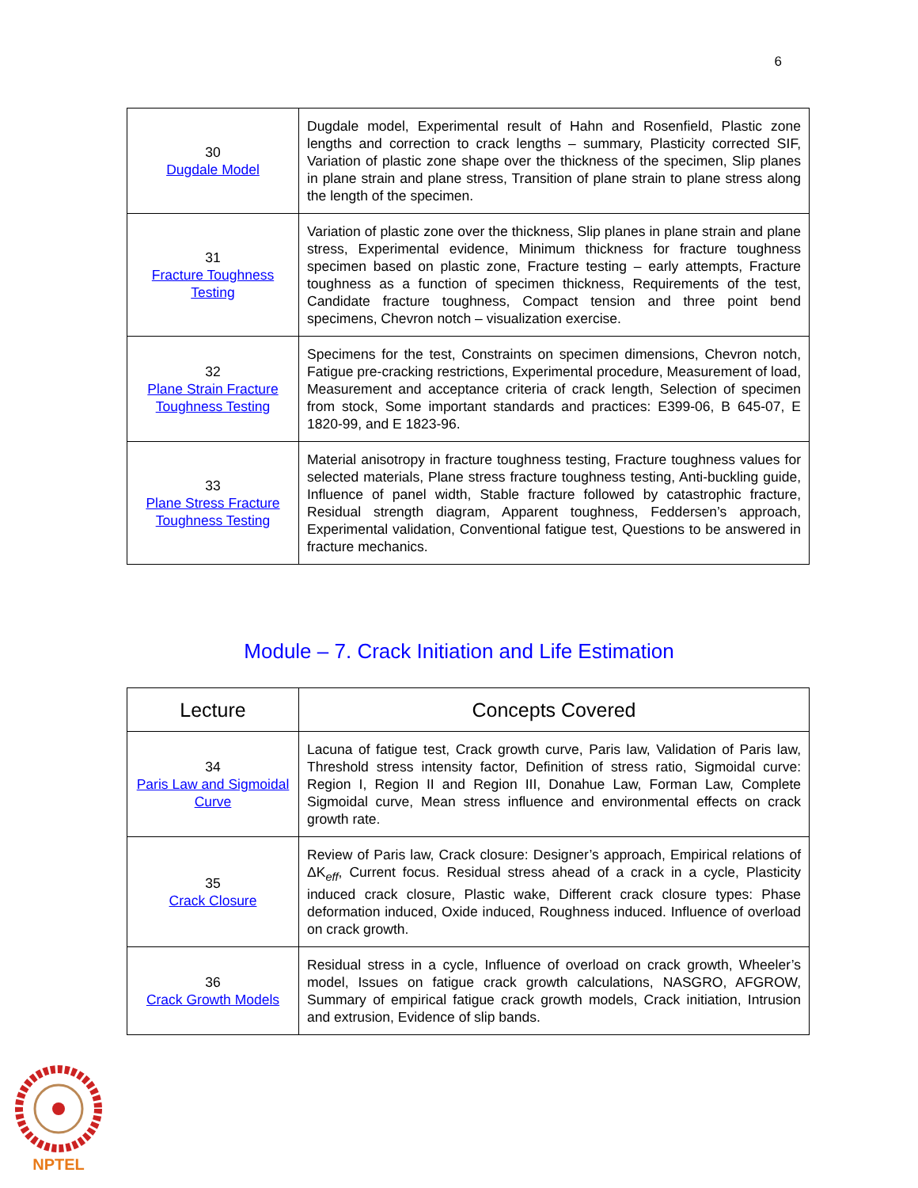6
| 30 Dugdale Model | Dugdale model, Experimental result of Hahn and Rosenfield, Plastic zone lengths and correction to crack lengths – summary, Plasticity corrected SIF, Variation of plastic zone shape over the thickness of the specimen, Slip planes in plane strain and plane stress, Transition of plane strain to plane stress along the length of the specimen. |
| 31 Fracture Toughness Testing | Variation of plastic zone over the thickness, Slip planes in plane strain and plane stress, Experimental evidence, Minimum thickness for fracture toughness specimen based on plastic zone, Fracture testing – early attempts, Fracture toughness as a function of specimen thickness, Requirements of the test, Candidate fracture toughness, Compact tension and three point bend specimens, Chevron notch – visualization exercise. |
| 32 Plane Strain Fracture Toughness Testing | Specimens for the test, Constraints on specimen dimensions, Chevron notch, Fatigue pre-cracking restrictions, Experimental procedure, Measurement of load, Measurement and acceptance criteria of crack length, Selection of specimen from stock, Some important standards and practices: E399-06, B 645-07, E 1820-99, and E 1823-96. |
| 33 Plane Stress Fracture Toughness Testing | Material anisotropy in fracture toughness testing, Fracture toughness values for selected materials, Plane stress fracture toughness testing, Anti-buckling guide, Influence of panel width, Stable fracture followed by catastrophic fracture, Residual strength diagram, Apparent toughness, Feddersen’s approach, Experimental validation, Conventional fatigue test, Questions to be answered in fracture mechanics. |
Module – 7. Crack Initiation and Life Estimation
| Lecture | Concepts Covered |
| --- | --- |
| 34 Paris Law and Sigmoidal Curve | Lacuna of fatigue test, Crack growth curve, Paris law, Validation of Paris law, Threshold stress intensity factor, Definition of stress ratio, Sigmoidal curve: Region I, Region II and Region III, Donahue Law, Forman Law, Complete Sigmoidal curve, Mean stress influence and environmental effects on crack growth rate. |
| 35 Crack Closure | Review of Paris law, Crack closure: Designer’s approach, Empirical relations of ΔK<sub>eff</sub>, Current focus. Residual stress ahead of a crack in a cycle, Plasticity induced crack closure, Plastic wake, Different crack closure types: Phase deformation induced, Oxide induced, Roughness induced. Influence of overload on crack growth. |
| 36 Crack Growth Models | Residual stress in a cycle, Influence of overload on crack growth, Wheeler’s model, Issues on fatigue crack growth calculations, NASGRO, AFGROW, Summary of empirical fatigue crack growth models, Crack initiation, Intrusion and extrusion, Evidence of slip bands. |
NPTEL